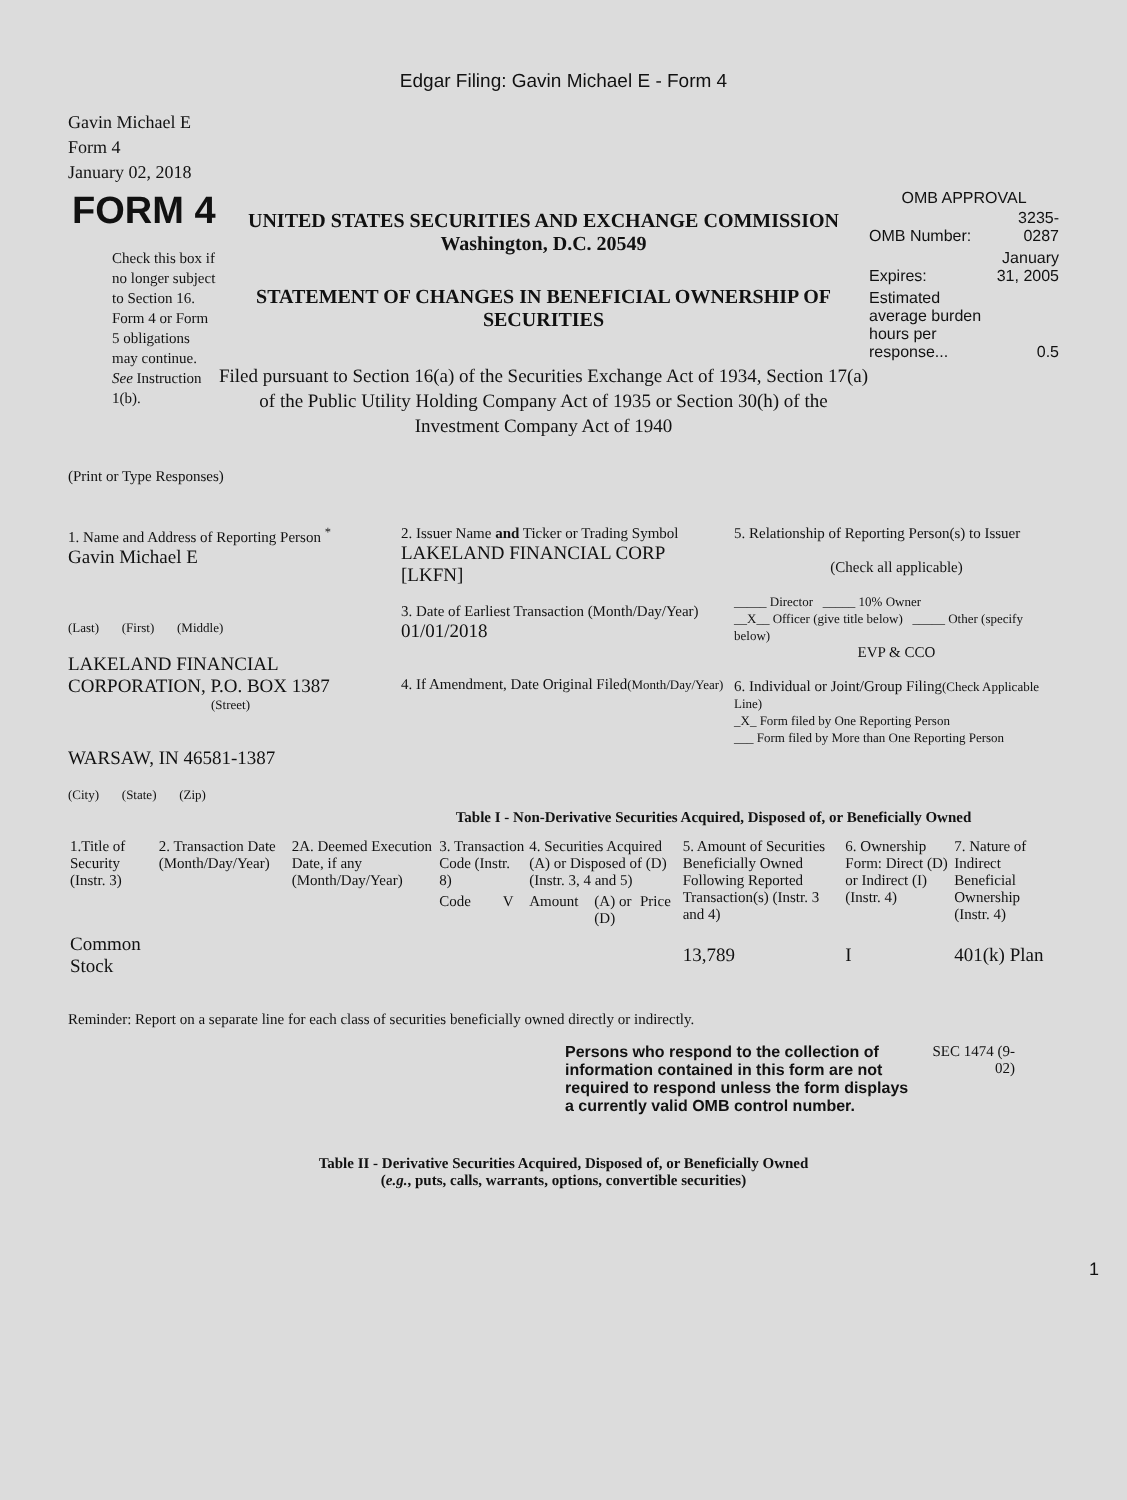Edgar Filing: Gavin Michael E - Form 4
Gavin Michael E
Form 4
January 02, 2018
FORM 4
Check this box if no longer subject to Section 16. Form 4 or Form 5 obligations may continue. See Instruction 1(b).
UNITED STATES SECURITIES AND EXCHANGE COMMISSION
Washington, D.C. 20549
STATEMENT OF CHANGES IN BENEFICIAL OWNERSHIP OF SECURITIES
Filed pursuant to Section 16(a) of the Securities Exchange Act of 1934, Section 17(a) of the Public Utility Holding Company Act of 1935 or Section 30(h) of the Investment Company Act of 1940
OMB APPROVAL
| OMB Number: | 3235-0287 |
| Expires: | January 31, 2005 |
| Estimated average burden hours per response... | 0.5 |
(Print or Type Responses)
1. Name and Address of Reporting Person <sup>*</sup>
Gavin Michael E
(Last) (First) (Middle)
LAKELAND FINANCIAL CORPORATION, P.O. BOX 1387
(Street)
WARSAW, IN 46581-1387
(City) (State) (Zip)
2. Issuer Name and Ticker or Trading Symbol
LAKELAND FINANCIAL CORP [LKFN]
3. Date of Earliest Transaction (Month/Day/Year)
01/01/2018
4. If Amendment, Date Original Filed(Month/Day/Year)
5. Relationship of Reporting Person(s) to Issuer
(Check all applicable)
_____ Director _____ 10% Owner
__X__ Officer (give title below) _____ Other (specify below)
EVP & CCO
6. Individual or Joint/Group Filing(Check Applicable Line)
_X_ Form filed by One Reporting Person
___ Form filed by More than One Reporting Person
Table I - Non-Derivative Securities Acquired, Disposed of, or Beneficially Owned
| 1.Title of Security (Instr. 3) | 2. Transaction Date (Month/Day/Year) | 2A. Deemed Execution Date, if any (Month/Day/Year) | 3. Transaction Code (Instr. 8) | | 4. Securities Acquired (A) or Disposed of (D) (Instr. 3, 4 and 5) | | | 5. Amount of Securities Beneficially Owned Following Reported Transaction(s) (Instr. 3 and 4) | 6. Ownership Form: Direct (D) or Indirect (I) (Instr. 4) | 7. Nature of Indirect Beneficial Ownership (Instr. 4) |
| --- | --- | --- | --- | --- | --- | --- | --- | --- | --- | --- |
| | | | Code | V | Amount | (A) or (D) | Price | | | |
| Common Stock | | | | | | | | 13,789 | I | 401(k) Plan |
Reminder: Report on a separate line for each class of securities beneficially owned directly or indirectly.
Persons who respond to the collection of information contained in this form are not required to respond unless the form displays a currently valid OMB control number.
SEC 1474 (9-02)
Table II - Derivative Securities Acquired, Disposed of, or Beneficially Owned
(e.g., puts, calls, warrants, options, convertible securities)
1